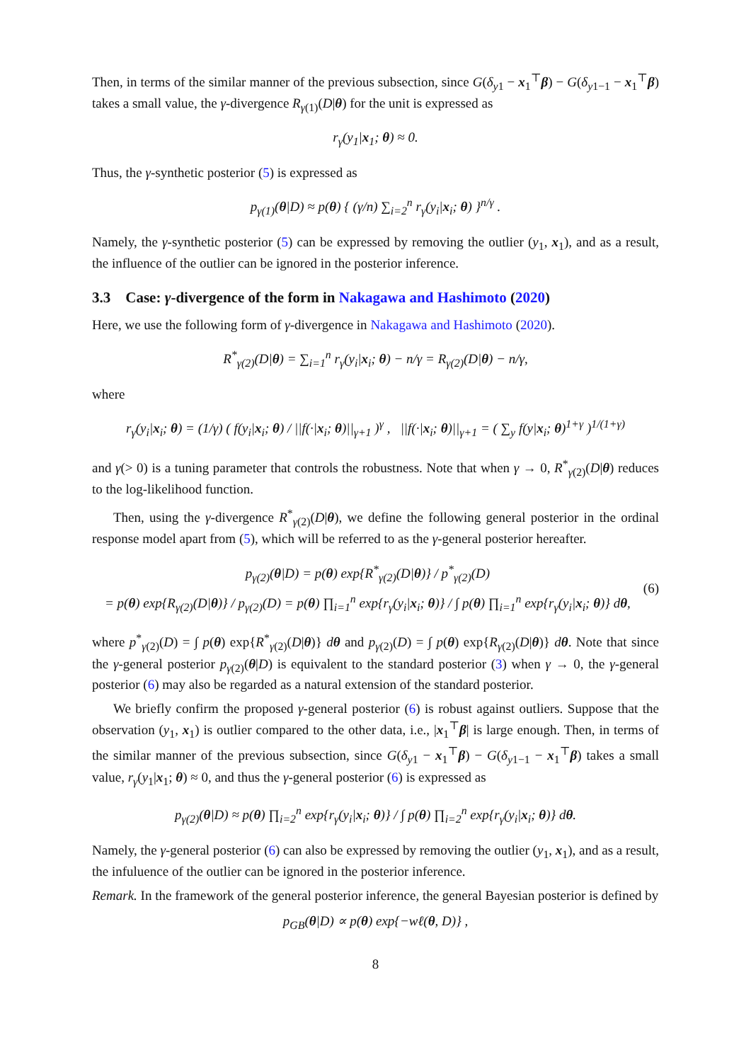Then, in terms of the similar manner of the previous subsection, since G(δ<sub>y1</sub> − x<sub>1</sub><sup>⊤</sup>β) − G(δ<sub>y1−1</sub> − x<sub>1</sub><sup>⊤</sup>β) takes a small value, the γ-divergence R<sub>γ(1)</sub>(D|θ) for the unit is expressed as
r<sub>γ</sub>(y<sub>1</sub>|x<sub>1</sub>; θ) ≈ 0.
Thus, the γ-synthetic posterior (5) is expressed as
p<sub>γ(1)</sub>(θ|D) ≈ p(θ) { (γ/n) ∑<sub>i=2</sub><sup>n</sup> r<sub>γ</sub>(y<sub>i</sub>|x<sub>i</sub>; θ) }<sup>n/γ</sup> .
Namely, the γ-synthetic posterior (5) can be expressed by removing the outlier (y<sub>1</sub>, x<sub>1</sub>), and as a result, the influence of the outlier can be ignored in the posterior inference.
3.3 Case: γ-divergence of the form in Nakagawa and Hashimoto (2020)
Here, we use the following form of γ-divergence in Nakagawa and Hashimoto (2020).
R<sup>*</sup><sub>γ(2)</sub>(D|θ) = ∑<sub>i=1</sub><sup>n</sup> r<sub>γ</sub>(y<sub>i</sub>|x<sub>i</sub>; θ) − n/γ = R<sub>γ(2)</sub>(D|θ) − n/γ,
where
r<sub>γ</sub>(y<sub>i</sub>|x<sub>i</sub>; θ) = (1/γ) ( f(y<sub>i</sub>|x<sub>i</sub>; θ) / ||f(·|x<sub>i</sub>; θ)||<sub>γ+1</sub> )<sup>γ</sup> , ||f(·|x<sub>i</sub>; θ)||<sub>γ+1</sub> = ( ∑<sub>y</sub> f(y|x<sub>i</sub>; θ)<sup>1+γ</sup> )<sup>1/(1+γ)</sup>
and γ(> 0) is a tuning parameter that controls the robustness. Note that when γ → 0, R<sup>*</sup><sub>γ(2)</sub>(D|θ) reduces to the log-likelihood function.
Then, using the γ-divergence R<sup>*</sup><sub>γ(2)</sub>(D|θ), we define the following general posterior in the ordinal response model apart from (5), which will be referred to as the γ-general posterior hereafter.
p<sub>γ(2)</sub>(θ|D) = p(θ) exp{R<sup>*</sup><sub>γ(2)</sub>(D|θ)} / p<sup>*</sup><sub>γ(2)</sub>(D)
= p(θ) exp{R<sub>γ(2)</sub>(D|θ)} / p<sub>γ(2)</sub>(D) = p(θ) ∏<sub>i=1</sub><sup>n</sup> exp{r<sub>γ</sub>(y<sub>i</sub>|x<sub>i</sub>; θ)} / ∫ p(θ) ∏<sub>i=1</sub><sup>n</sup> exp{r<sub>γ</sub>(y<sub>i</sub>|x<sub>i</sub>; θ)} dθ,
(6)
where p<sup>*</sup><sub>γ(2)</sub>(D) = ∫ p(θ) exp{R<sup>*</sup><sub>γ(2)</sub>(D|θ)} dθ and p<sub>γ(2)</sub>(D) = ∫ p(θ) exp{R<sub>γ(2)</sub>(D|θ)} dθ. Note that since the γ-general posterior p<sub>γ(2)</sub>(θ|D) is equivalent to the standard posterior (3) when γ → 0, the γ-general posterior (6) may also be regarded as a natural extension of the standard posterior.
We briefly confirm the proposed γ-general posterior (6) is robust against outliers. Suppose that the observation (y<sub>1</sub>, x<sub>1</sub>) is outlier compared to the other data, i.e., |x<sub>1</sub><sup>⊤</sup>β| is large enough. Then, in terms of the similar manner of the previous subsection, since G(δ<sub>y1</sub> − x<sub>1</sub><sup>⊤</sup>β) − G(δ<sub>y1−1</sub> − x<sub>1</sub><sup>⊤</sup>β) takes a small value, r<sub>γ</sub>(y<sub>1</sub>|x<sub>1</sub>; θ) ≈ 0, and thus the γ-general posterior (6) is expressed as
p<sub>γ(2)</sub>(θ|D) ≈ p(θ) ∏<sub>i=2</sub><sup>n</sup> exp{r<sub>γ</sub>(y<sub>i</sub>|x<sub>i</sub>; θ)} / ∫ p(θ) ∏<sub>i=2</sub><sup>n</sup> exp{r<sub>γ</sub>(y<sub>i</sub>|x<sub>i</sub>; θ)} dθ.
Namely, the γ-general posterior (6) can also be expressed by removing the outlier (y<sub>1</sub>, x<sub>1</sub>), and as a result, the infuluence of the outlier can be ignored in the posterior inference.
Remark. In the framework of the general posterior inference, the general Bayesian posterior is defined by
p<sub>GB</sub>(θ|D) ∝ p(θ) exp{−wℓ(θ, D)} ,
8